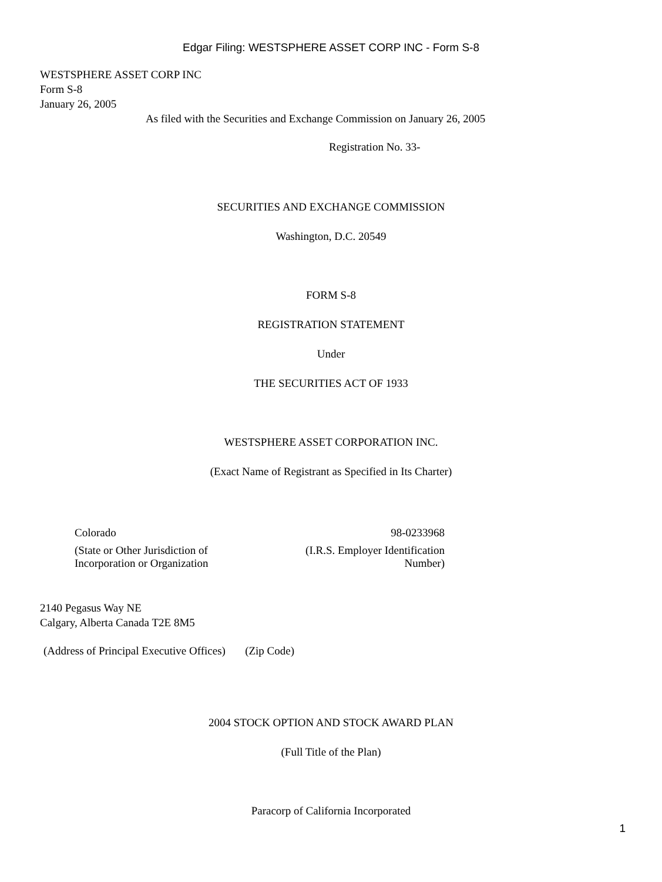Edgar Filing: WESTSPHERE ASSET CORP INC - Form S-8
WESTSPHERE ASSET CORP INC
Form S-8
January 26, 2005
As filed with the Securities and Exchange Commission on January 26, 2005
Registration No. 33-
SECURITIES AND EXCHANGE COMMISSION
Washington, D.C. 20549
FORM S-8
REGISTRATION STATEMENT
Under
THE SECURITIES ACT OF 1933
WESTSPHERE ASSET CORPORATION INC.
(Exact Name of Registrant as Specified in Its Charter)
| Colorado | 98-0233968 |
| (State or Other Jurisdiction of Incorporation or Organization | (I.R.S. Employer Identification Number) |
2140 Pegasus Way NE
Calgary, Alberta Canada T2E 8M5
(Address of Principal Executive Offices) (Zip Code)
2004 STOCK OPTION AND STOCK AWARD PLAN
(Full Title of the Plan)
Paracorp of California Incorporated
1